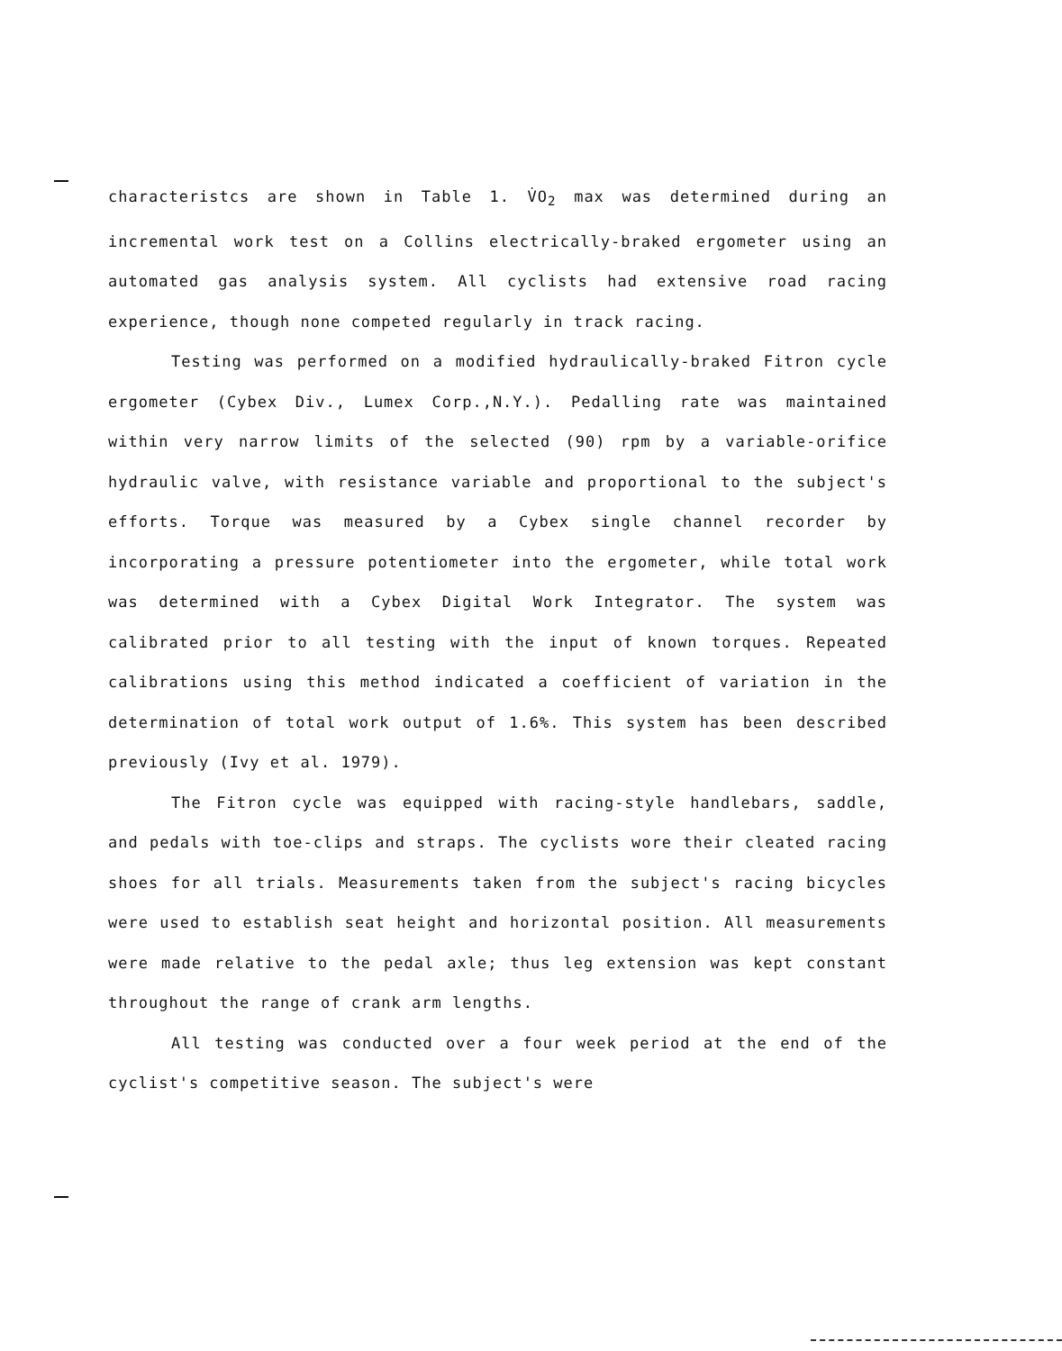characteristcs are shown in Table 1. V̇O<sub>2</sub> max was determined during an incremental work test on a Collins electrically-braked ergometer using an automated gas analysis system. All cyclists had extensive road racing experience, though none competed regularly in track racing.
Testing was performed on a modified hydraulically-braked Fitron cycle ergometer (Cybex Div., Lumex Corp.,N.Y.). Pedalling rate was maintained within very narrow limits of the selected (90) rpm by a variable-orifice hydraulic valve, with resistance variable and proportional to the subject's efforts. Torque was measured by a Cybex single channel recorder by incorporating a pressure potentiometer into the ergometer, while total work was determined with a Cybex Digital Work Integrator. The system was calibrated prior to all testing with the input of known torques. Repeated calibrations using this method indicated a coefficient of variation in the determination of total work output of 1.6%. This system has been described previously (Ivy et al. 1979).
The Fitron cycle was equipped with racing-style handlebars, saddle, and pedals with toe-clips and straps. The cyclists wore their cleated racing shoes for all trials. Measurements taken from the subject's racing bicycles were used to establish seat height and horizontal position. All measurements were made relative to the pedal axle; thus leg extension was kept constant throughout the range of crank arm lengths.
All testing was conducted over a four week period at the end of the cyclist's competitive season. The subject's were